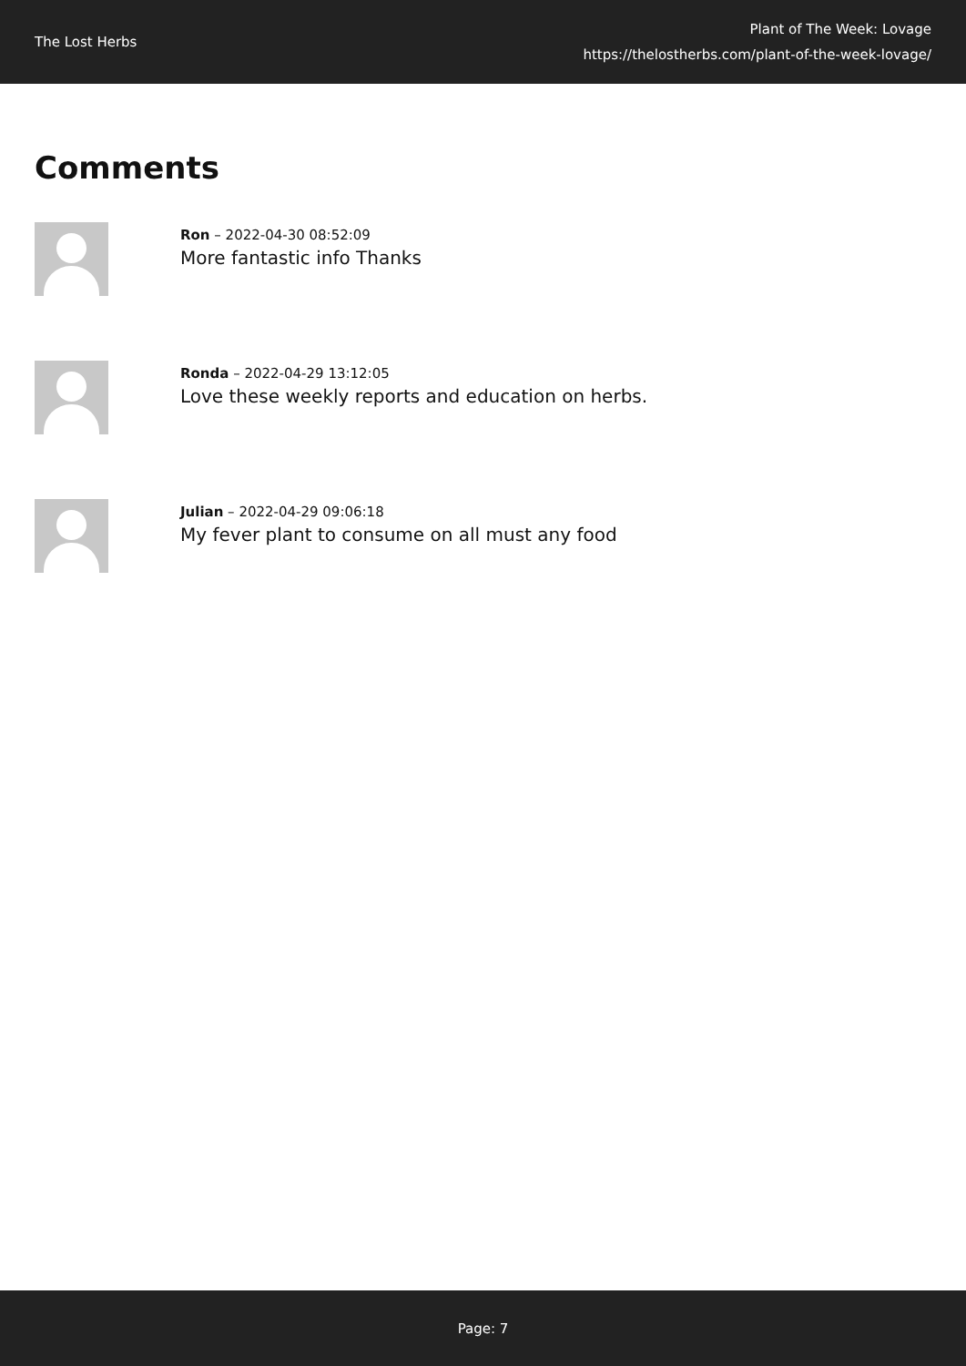The Lost Herbs
Plant of The Week: Lovage
https://thelostherbs.com/plant-of-the-week-lovage/
Comments
Ron – 2022-04-30 08:52:09
More fantastic info Thanks
Ronda – 2022-04-29 13:12:05
Love these weekly reports and education on herbs.
Julian – 2022-04-29 09:06:18
My fever plant to consume on all must any food
Page: 7